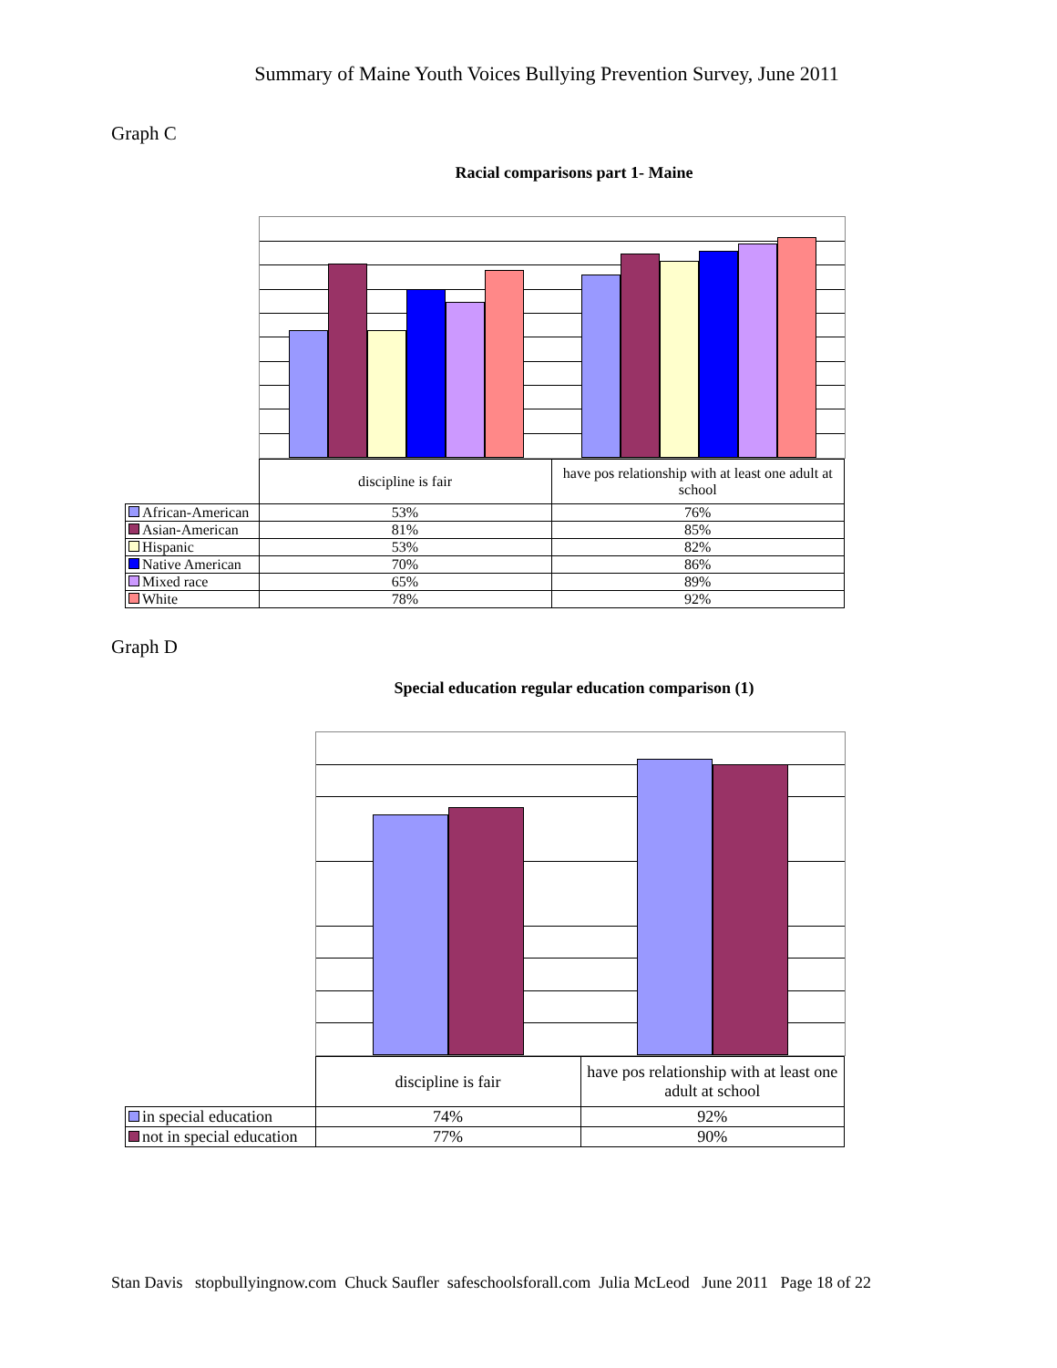Summary of Maine Youth Voices Bullying Prevention Survey, June 2011
Graph C
Racial comparisons part 1- Maine
| | discipline is fair | have pos relationship with at least one adult at school |
| African-American | 53% | 76% |
| Asian-American | 81% | 85% |
| Hispanic | 53% | 82% |
| Native American | 70% | 86% |
| Mixed race | 65% | 89% |
| White | 78% | 92% |
Graph D
Special education regular education comparison (1)
| | discipline is fair | have pos relationship with at least one adult at school |
| in special education | 74% | 92% |
| not in special education | 77% | 90% |
Stan Davis stopbullyingnow.com Chuck Saufler safeschoolsforall.com Julia McLeod June 2011 Page 18 of 22